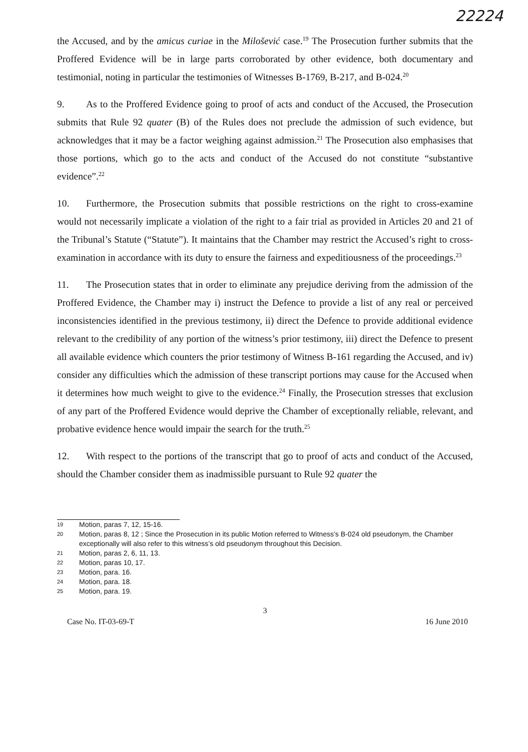22224
the Accused, and by the amicus curiae in the Milošević case.<sup>19</sup> The Prosecution further submits that the Proffered Evidence will be in large parts corroborated by other evidence, both documentary and testimonial, noting in particular the testimonies of Witnesses B-1769, B-217, and B-024.<sup>20</sup>
9. As to the Proffered Evidence going to proof of acts and conduct of the Accused, the Prosecution submits that Rule 92 quater (B) of the Rules does not preclude the admission of such evidence, but acknowledges that it may be a factor weighing against admission.<sup>21</sup> The Prosecution also emphasises that those portions, which go to the acts and conduct of the Accused do not constitute “substantive evidence”.<sup>22</sup>
10. Furthermore, the Prosecution submits that possible restrictions on the right to cross-examine would not necessarily implicate a violation of the right to a fair trial as provided in Articles 20 and 21 of the Tribunal’s Statute (“Statute”). It maintains that the Chamber may restrict the Accused’s right to cross-examination in accordance with its duty to ensure the fairness and expeditiousness of the proceedings.<sup>23</sup>
11. The Prosecution states that in order to eliminate any prejudice deriving from the admission of the Proffered Evidence, the Chamber may i) instruct the Defence to provide a list of any real or perceived inconsistencies identified in the previous testimony, ii) direct the Defence to provide additional evidence relevant to the credibility of any portion of the witness’s prior testimony, iii) direct the Defence to present all available evidence which counters the prior testimony of Witness B-161 regarding the Accused, and iv) consider any difficulties which the admission of these transcript portions may cause for the Accused when it determines how much weight to give to the evidence.<sup>24</sup> Finally, the Prosecution stresses that exclusion of any part of the Proffered Evidence would deprive the Chamber of exceptionally reliable, relevant, and probative evidence hence would impair the search for the truth.<sup>25</sup>
12. With respect to the portions of the transcript that go to proof of acts and conduct of the Accused, should the Chamber consider them as inadmissible pursuant to Rule 92 quater the
19 Motion, paras 7, 12, 15-16.
20 Motion, paras 8, 12 ; Since the Prosecution in its public Motion referred to Witness’s B-024 old pseudonym, the Chamber exceptionally will also refer to this witness’s old pseudonym throughout this Decision.
21 Motion, paras 2, 6, 11, 13.
22 Motion, paras 10, 17.
23 Motion, para. 16.
24 Motion, para. 18.
25 Motion, para. 19.
3
Case No. IT-03-69-T 16 June 2010